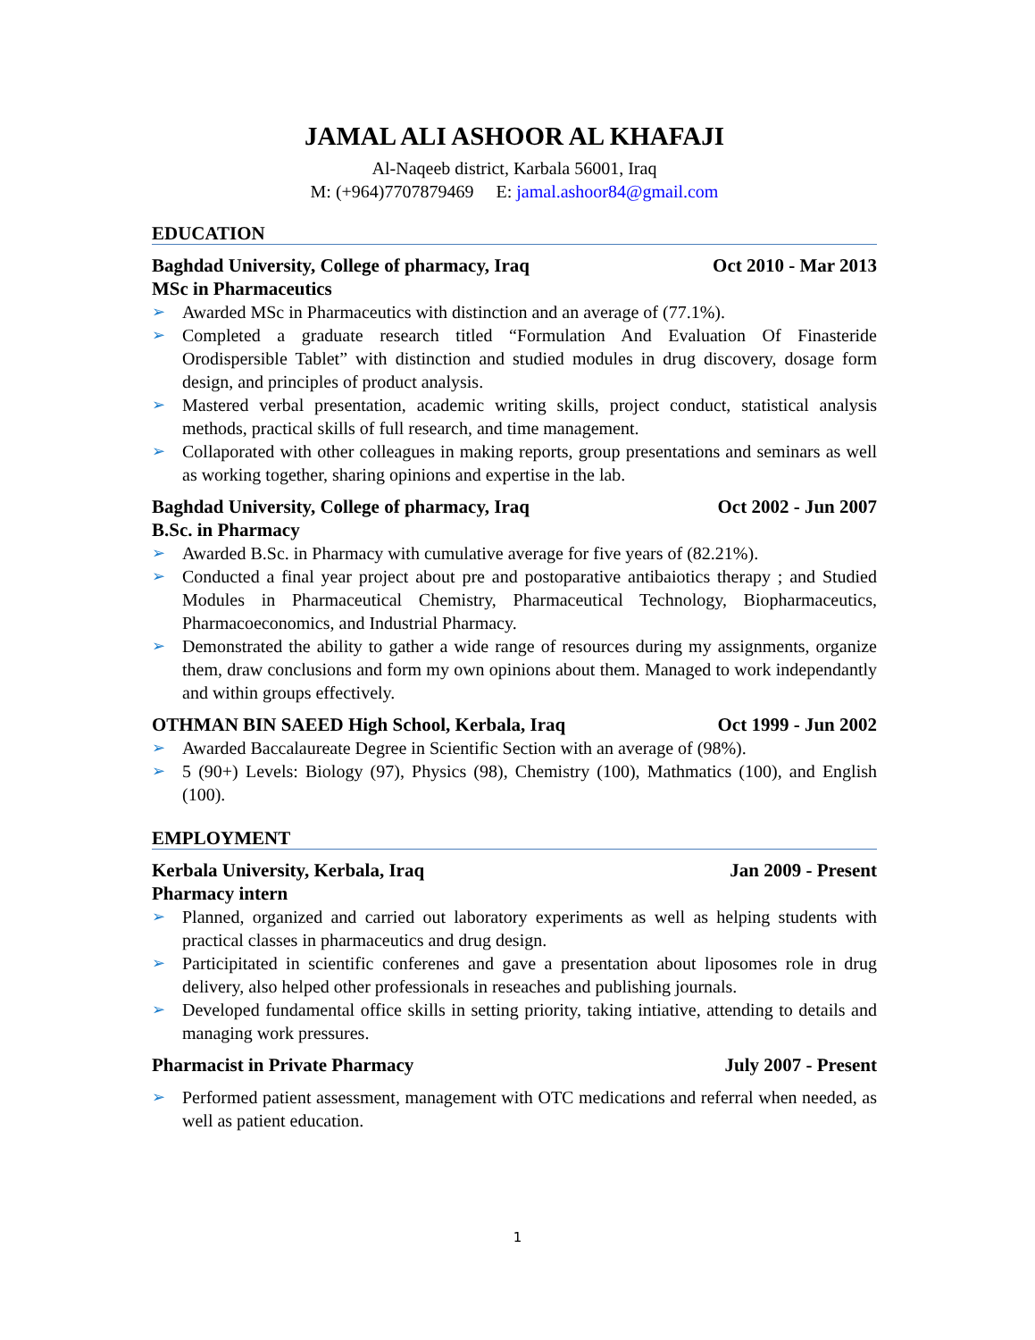JAMAL ALI ASHOOR AL KHAFAJI
Al-Naqeeb district, Karbala 56001, Iraq
M: (+964)7707879469 E: jamal.ashoor84@gmail.com
EDUCATION
Baghdad University, College of pharmacy, Iraq Oct 2010 - Mar 2013
MSc in Pharmaceutics
➢ Awarded MSc in Pharmaceutics with distinction and an average of (77.1%).
➢ Completed a graduate research titled “Formulation And Evaluation Of Finasteride Orodispersible Tablet” with distinction and studied modules in drug discovery, dosage form design, and principles of product analysis.
➢ Mastered verbal presentation, academic writing skills, project conduct, statistical analysis methods, practical skills of full research, and time management.
➢ Collaporated with other colleagues in making reports, group presentations and seminars as well as working together, sharing opinions and expertise in the lab.
Baghdad University, College of pharmacy, Iraq Oct 2002 - Jun 2007
B.Sc. in Pharmacy
➢ Awarded B.Sc. in Pharmacy with cumulative average for five years of (82.21%).
➢ Conducted a final year project about pre and postoparative antibaiotics therapy ; and Studied Modules in Pharmaceutical Chemistry, Pharmaceutical Technology, Biopharmaceutics, Pharmacoeconomics, and Industrial Pharmacy.
➢ Demonstrated the ability to gather a wide range of resources during my assignments, organize them, draw conclusions and form my own opinions about them. Managed to work independantly and within groups effectively.
OTHMAN BIN SAEED High School, Kerbala, Iraq Oct 1999 - Jun 2002
➢ Awarded Baccalaureate Degree in Scientific Section with an average of (98%).
➢ 5 (90+) Levels: Biology (97), Physics (98), Chemistry (100), Mathmatics (100), and English (100).
EMPLOYMENT
Kerbala University, Kerbala, Iraq Jan 2009 - Present
Pharmacy intern
➢ Planned, organized and carried out laboratory experiments as well as helping students with practical classes in pharmaceutics and drug design.
➢ Participitated in scientific conferenes and gave a presentation about liposomes role in drug delivery, also helped other professionals in reseaches and publishing journals.
➢ Developed fundamental office skills in setting priority, taking intiative, attending to details and managing work pressures.
Pharmacist in Private Pharmacy July 2007 - Present
➢ Performed patient assessment, management with OTC medications and referral when needed, as well as patient education.
1